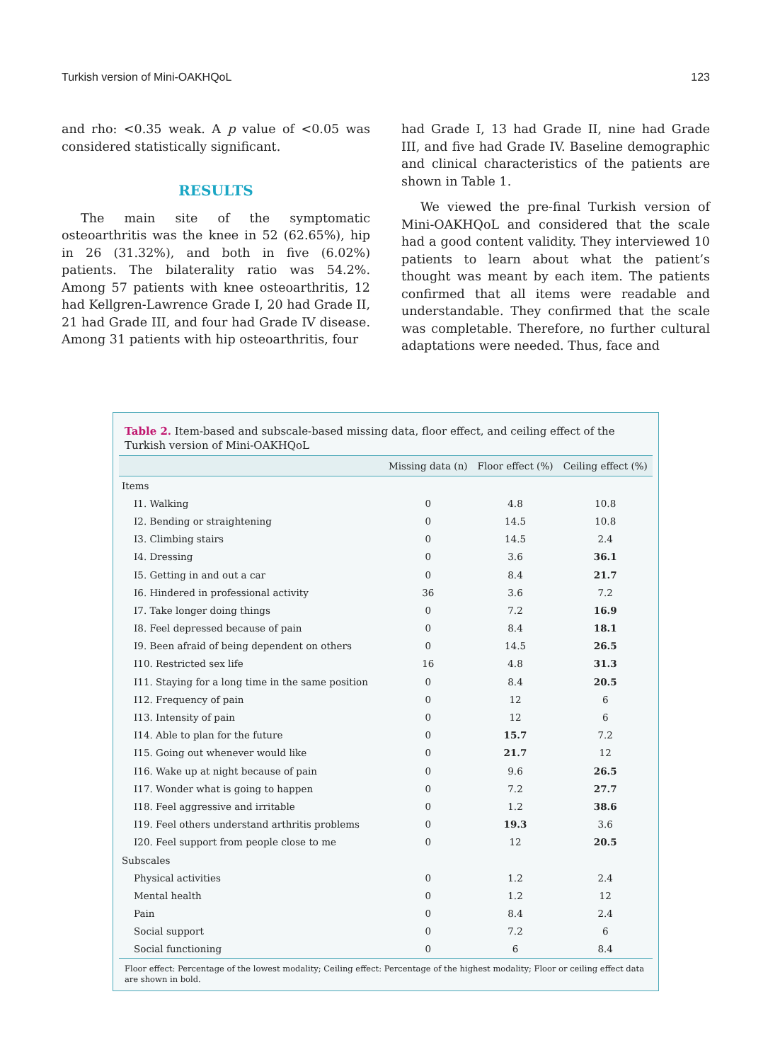Turkish version of Mini-OAKHQoL 123
and rho: <0.35 weak. A p value of <0.05 was considered statistically significant.
RESULTS
The main site of the symptomatic osteoarthritis was the knee in 52 (62.65%), hip in 26 (31.32%), and both in five (6.02%) patients. The bilaterality ratio was 54.2%. Among 57 patients with knee osteoarthritis, 12 had Kellgren-Lawrence Grade I, 20 had Grade II, 21 had Grade III, and four had Grade IV disease. Among 31 patients with hip osteoarthritis, four
had Grade I, 13 had Grade II, nine had Grade III, and five had Grade IV. Baseline demographic and clinical characteristics of the patients are shown in Table 1.
We viewed the pre-final Turkish version of Mini-OAKHQoL and considered that the scale had a good content validity. They interviewed 10 patients to learn about what the patient’s thought was meant by each item. The patients confirmed that all items were readable and understandable. They confirmed that the scale was completable. Therefore, no further cultural adaptations were needed. Thus, face and
Table 2. Item-based and subscale-based missing data, floor effect, and ceiling effect of the Turkish version of Mini-OAKHQoL
| | Missing data (n) | Floor effect (%) | Ceiling effect (%) |
| --- | --- | --- | --- |
| Items | | | |
| I1. Walking | 0 | 4.8 | 10.8 |
| I2. Bending or straightening | 0 | 14.5 | 10.8 |
| I3. Climbing stairs | 0 | 14.5 | 2.4 |
| I4. Dressing | 0 | 3.6 | 36.1 |
| I5. Getting in and out a car | 0 | 8.4 | 21.7 |
| I6. Hindered in professional activity | 36 | 3.6 | 7.2 |
| I7. Take longer doing things | 0 | 7.2 | 16.9 |
| I8. Feel depressed because of pain | 0 | 8.4 | 18.1 |
| I9. Been afraid of being dependent on others | 0 | 14.5 | 26.5 |
| I10. Restricted sex life | 16 | 4.8 | 31.3 |
| I11. Staying for a long time in the same position | 0 | 8.4 | 20.5 |
| I12. Frequency of pain | 0 | 12 | 6 |
| I13. Intensity of pain | 0 | 12 | 6 |
| I14. Able to plan for the future | 0 | 15.7 | 7.2 |
| I15. Going out whenever would like | 0 | 21.7 | 12 |
| I16. Wake up at night because of pain | 0 | 9.6 | 26.5 |
| I17. Wonder what is going to happen | 0 | 7.2 | 27.7 |
| I18. Feel aggressive and irritable | 0 | 1.2 | 38.6 |
| I19. Feel others understand arthritis problems | 0 | 19.3 | 3.6 |
| I20. Feel support from people close to me | 0 | 12 | 20.5 |
| Subscales | | | |
| Physical activities | 0 | 1.2 | 2.4 |
| Mental health | 0 | 1.2 | 12 |
| Pain | 0 | 8.4 | 2.4 |
| Social support | 0 | 7.2 | 6 |
| Social functioning | 0 | 6 | 8.4 |
Floor effect: Percentage of the lowest modality; Ceiling effect: Percentage of the highest modality; Floor or ceiling effect data are shown in bold.